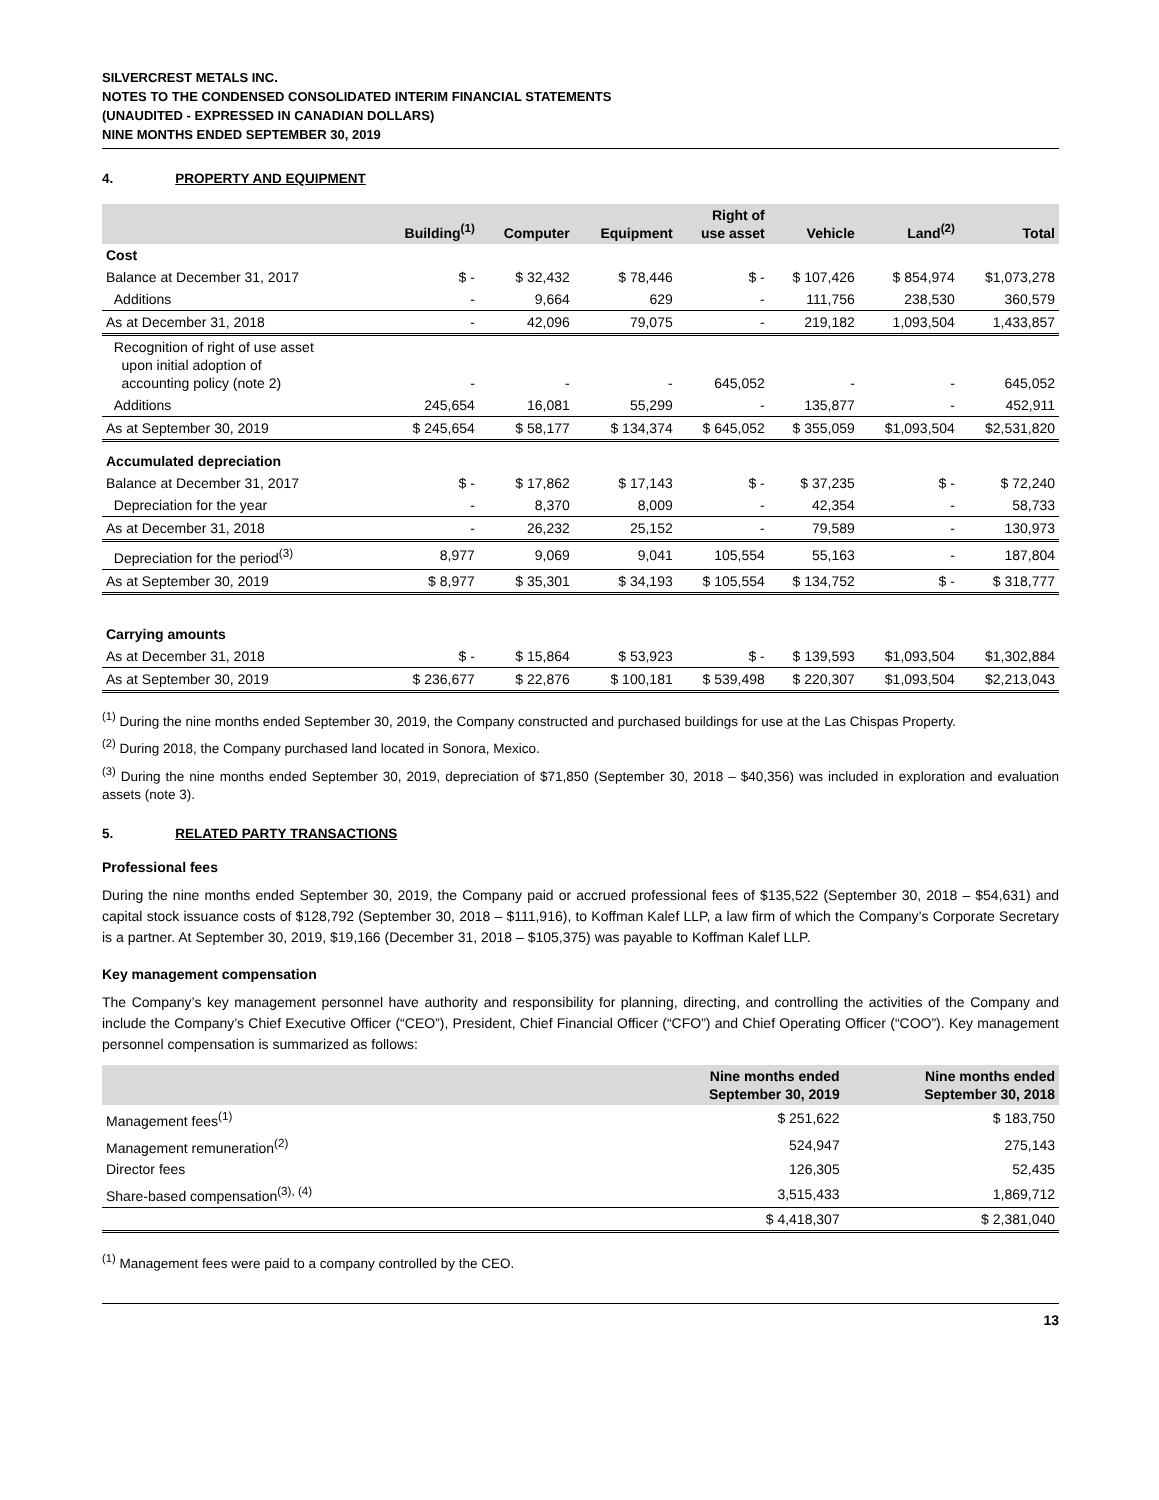SILVERCREST METALS INC.
NOTES TO THE CONDENSED CONSOLIDATED INTERIM FINANCIAL STATEMENTS
(UNAUDITED - EXPRESSED IN CANADIAN DOLLARS)
NINE MONTHS ENDED SEPTEMBER 30, 2019
4. PROPERTY AND EQUIPMENT
| | Building<sup>(1)</sup> | Computer | Equipment | Right of use asset | Vehicle | Land<sup>(2)</sup> | Total |
| --- | --- | --- | --- | --- | --- | --- | --- |
| Cost | | | | | | | |
| Balance at December 31, 2017 | $ - | $ 32,432 | $ 78,446 | $ - | $ 107,426 | $ 854,974 | $1,073,278 |
| Additions | - | 9,664 | 629 | - | 111,756 | 238,530 | 360,579 |
| As at December 31, 2018 | - | 42,096 | 79,075 | - | 219,182 | 1,093,504 | 1,433,857 |
| Recognition of right of use asset upon initial adoption of accounting policy (note 2) | - | - | - | 645,052 | - | - | 645,052 |
| Additions | 245,654 | 16,081 | 55,299 | - | 135,877 | - | 452,911 |
| As at September 30, 2019 | $ 245,654 | $ 58,177 | $ 134,374 | $ 645,052 | $ 355,059 | $1,093,504 | $2,531,820 |
| Accumulated depreciation | | | | | | | |
| Balance at December 31, 2017 | $ - | $ 17,862 | $ 17,143 | $ - | $ 37,235 | $ - | $ 72,240 |
| Depreciation for the year | - | 8,370 | 8,009 | - | 42,354 | - | 58,733 |
| As at December 31, 2018 | - | 26,232 | 25,152 | - | 79,589 | - | 130,973 |
| Depreciation for the period<sup>(3)</sup> | 8,977 | 9,069 | 9,041 | 105,554 | 55,163 | - | 187,804 |
| As at September 30, 2019 | $ 8,977 | $ 35,301 | $ 34,193 | $ 105,554 | $ 134,752 | $ - | $ 318,777 |
| Carrying amounts | | | | | | | |
| As at December 31, 2018 | $ - | $ 15,864 | $ 53,923 | $ - | $ 139,593 | $1,093,504 | $1,302,884 |
| As at September 30, 2019 | $ 236,677 | $ 22,876 | $ 100,181 | $ 539,498 | $ 220,307 | $1,093,504 | $2,213,043 |
<sup>(1)</sup> During the nine months ended September 30, 2019, the Company constructed and purchased buildings for use at the Las Chispas Property.
<sup>(2)</sup> During 2018, the Company purchased land located in Sonora, Mexico.
<sup>(3)</sup> During the nine months ended September 30, 2019, depreciation of $71,850 (September 30, 2018 – $40,356) was included in exploration and evaluation assets (note 3).
5. RELATED PARTY TRANSACTIONS
Professional fees
During the nine months ended September 30, 2019, the Company paid or accrued professional fees of $135,522 (September 30, 2018 – $54,631) and capital stock issuance costs of $128,792 (September 30, 2018 – $111,916), to Koffman Kalef LLP, a law firm of which the Company’s Corporate Secretary is a partner. At September 30, 2019, $19,166 (December 31, 2018 – $105,375) was payable to Koffman Kalef LLP.
Key management compensation
The Company’s key management personnel have authority and responsibility for planning, directing, and controlling the activities of the Company and include the Company’s Chief Executive Officer (“CEO”), President, Chief Financial Officer (“CFO”) and Chief Operating Officer (“COO”). Key management personnel compensation is summarized as follows:
| | Nine months ended September 30, 2019 | Nine months ended September 30, 2018 |
| --- | --- | --- |
| Management fees<sup>(1)</sup> | $ 251,622 | $ 183,750 |
| Management remuneration<sup>(2)</sup> | 524,947 | 275,143 |
| Director fees | 126,305 | 52,435 |
| Share-based compensation<sup>(3), (4)</sup> | 3,515,433 | 1,869,712 |
| | $ 4,418,307 | $ 2,381,040 |
<sup>(1)</sup> Management fees were paid to a company controlled by the CEO.
13